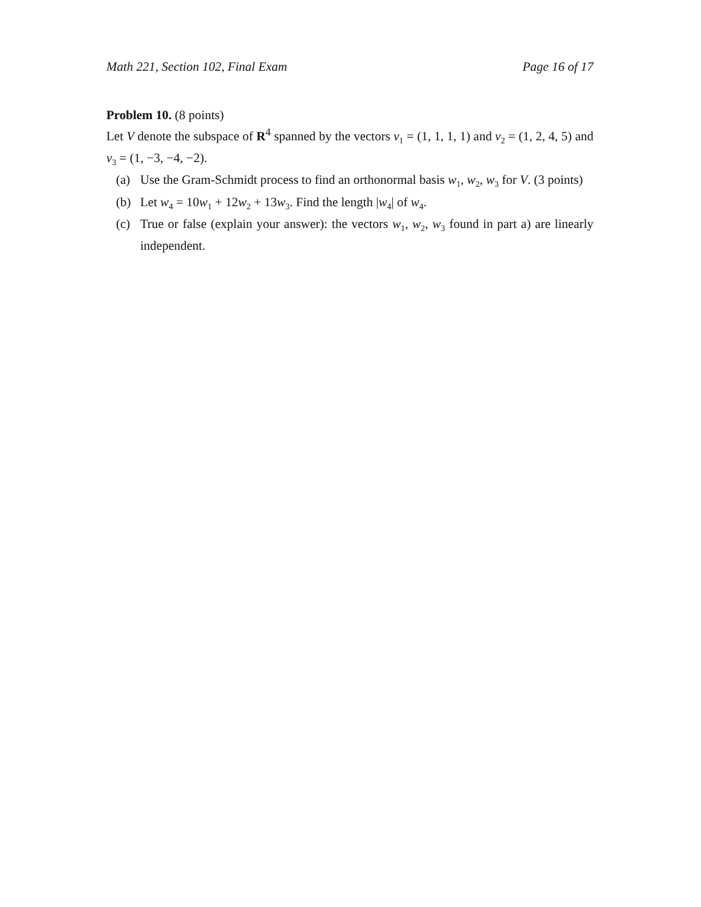Math 221, Section 102, Final Exam Page 16 of 17
Problem 10. (8 points)
Let V denote the subspace of R<sup>4</sup> spanned by the vectors v<sub>1</sub> = (1, 1, 1, 1) and v<sub>2</sub> = (1, 2, 4, 5) and v<sub>3</sub> = (1, −3, −4, −2).
(a) Use the Gram-Schmidt process to find an orthonormal basis w<sub>1</sub>, w<sub>2</sub>, w<sub>3</sub> for V. (3 points)
(b) Let w<sub>4</sub> = 10w<sub>1</sub> + 12w<sub>2</sub> + 13w<sub>3</sub>. Find the length |w<sub>4</sub>| of w<sub>4</sub>.
(c) True or false (explain your answer): the vectors w<sub>1</sub>, w<sub>2</sub>, w<sub>3</sub> found in part a) are linearly independent.